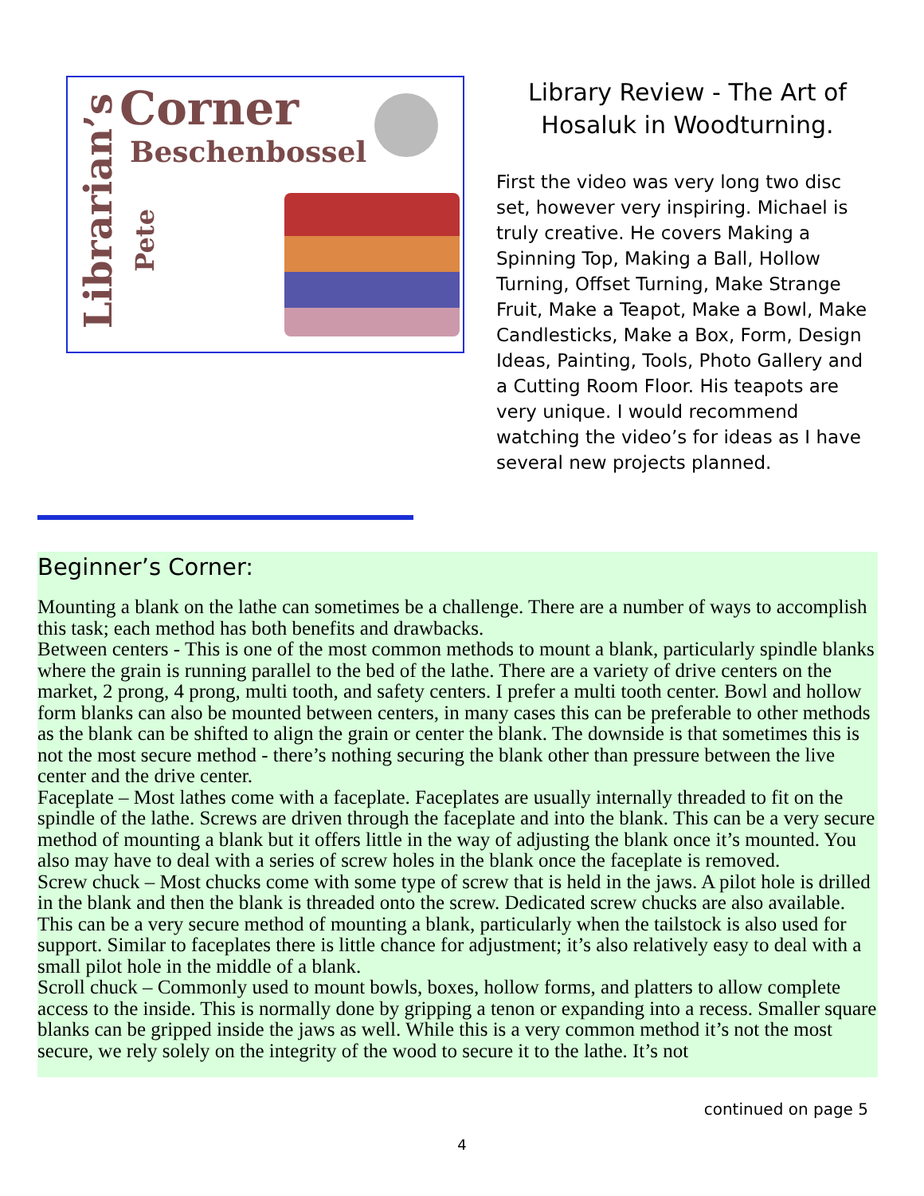Librarian’s
Corner
Beschenbossel
Pete
Library Review - The Art of Hosaluk in Woodturning.
First the video was very long two disc set, however very inspiring. Michael is truly creative. He covers Making a Spinning Top, Making a Ball, Hollow Turning, Offset Turning, Make Strange Fruit, Make a Teapot, Make a Bowl, Make Candlesticks, Make a Box, Form, Design Ideas, Painting, Tools, Photo Gallery and a Cutting Room Floor. His teapots are very unique. I would recommend watching the video’s for ideas as I have several new projects planned.
Beginner’s Corner:
Mounting a blank on the lathe can sometimes be a challenge. There are a number of ways to accomplish this task; each method has both benefits and drawbacks.
Between centers - This is one of the most common methods to mount a blank, particularly spindle blanks where the grain is running parallel to the bed of the lathe. There are a variety of drive centers on the market, 2 prong, 4 prong, multi tooth, and safety centers. I prefer a multi tooth center. Bowl and hollow form blanks can also be mounted between centers, in many cases this can be preferable to other methods as the blank can be shifted to align the grain or center the blank. The downside is that sometimes this is not the most secure method - there’s nothing securing the blank other than pressure between the live center and the drive center.
Faceplate – Most lathes come with a faceplate. Faceplates are usually internally threaded to fit on the spindle of the lathe. Screws are driven through the faceplate and into the blank. This can be a very secure method of mounting a blank but it offers little in the way of adjusting the blank once it’s mounted. You also may have to deal with a series of screw holes in the blank once the faceplate is removed.
Screw chuck – Most chucks come with some type of screw that is held in the jaws. A pilot hole is drilled in the blank and then the blank is threaded onto the screw. Dedicated screw chucks are also available. This can be a very secure method of mounting a blank, particularly when the tailstock is also used for support. Similar to faceplates there is little chance for adjustment; it’s also relatively easy to deal with a small pilot hole in the middle of a blank.
Scroll chuck – Commonly used to mount bowls, boxes, hollow forms, and platters to allow complete access to the inside. This is normally done by gripping a tenon or expanding into a recess. Smaller square blanks can be gripped inside the jaws as well. While this is a very common method it’s not the most secure, we rely solely on the integrity of the wood to secure it to the lathe. It’s not
continued on page 5
4